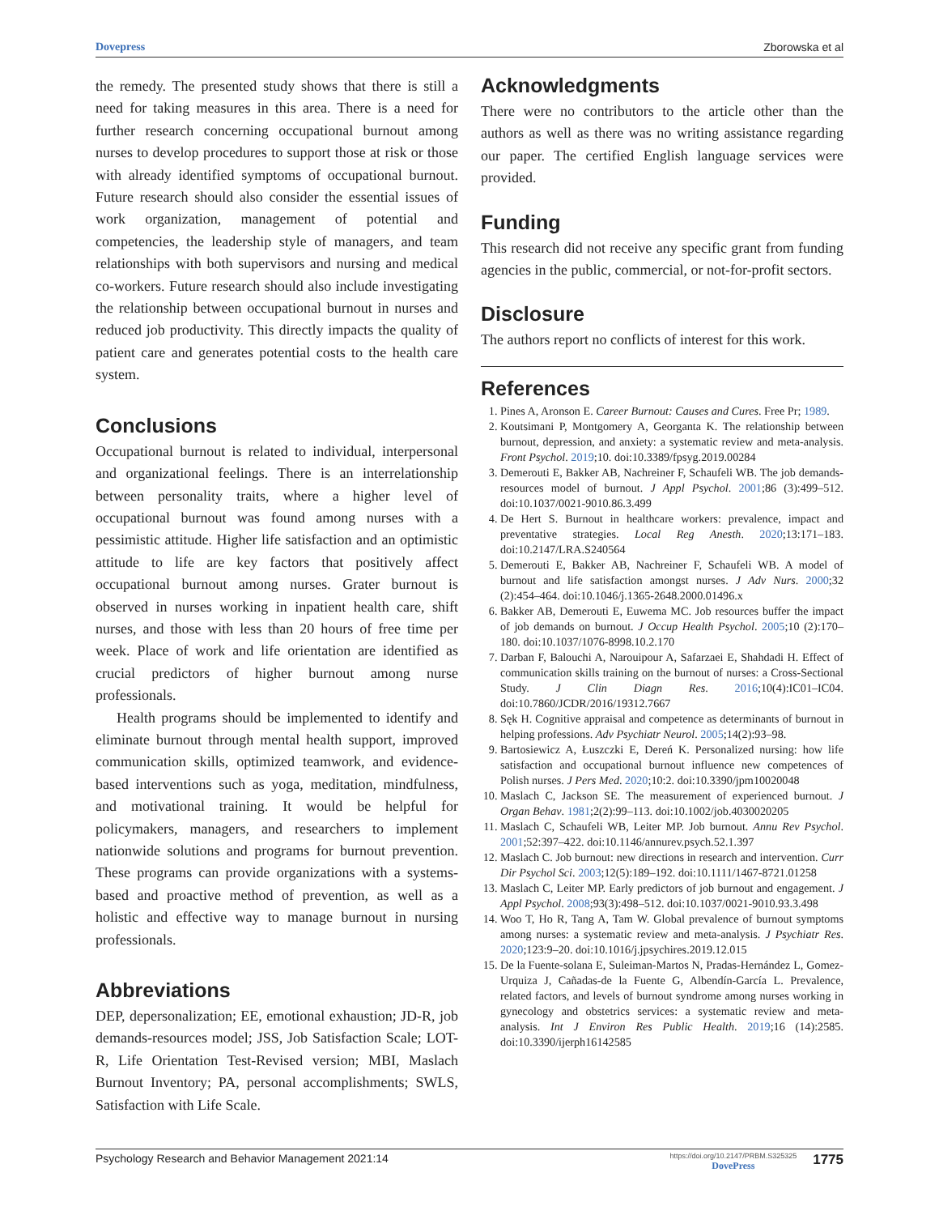Dovepress Zborowska et al
the remedy. The presented study shows that there is still a need for taking measures in this area. There is a need for further research concerning occupational burnout among nurses to develop procedures to support those at risk or those with already identified symptoms of occupational burnout. Future research should also consider the essential issues of work organization, management of potential and competencies, the leadership style of managers, and team relationships with both supervisors and nursing and medical co-workers. Future research should also include investigating the relationship between occupational burnout in nurses and reduced job productivity. This directly impacts the quality of patient care and generates potential costs to the health care system.
Conclusions
Occupational burnout is related to individual, interpersonal and organizational feelings. There is an interrelationship between personality traits, where a higher level of occupational burnout was found among nurses with a pessimistic attitude. Higher life satisfaction and an optimistic attitude to life are key factors that positively affect occupational burnout among nurses. Grater burnout is observed in nurses working in inpatient health care, shift nurses, and those with less than 20 hours of free time per week. Place of work and life orientation are identified as crucial predictors of higher burnout among nurse professionals.
Health programs should be implemented to identify and eliminate burnout through mental health support, improved communication skills, optimized teamwork, and evidence-based interventions such as yoga, meditation, mindfulness, and motivational training. It would be helpful for policymakers, managers, and researchers to implement nationwide solutions and programs for burnout prevention. These programs can provide organizations with a systems-based and proactive method of prevention, as well as a holistic and effective way to manage burnout in nursing professionals.
Abbreviations
DEP, depersonalization; EE, emotional exhaustion; JD-R, job demands-resources model; JSS, Job Satisfaction Scale; LOT-R, Life Orientation Test-Revised version; MBI, Maslach Burnout Inventory; PA, personal accomplishments; SWLS, Satisfaction with Life Scale.
Acknowledgments
There were no contributors to the article other than the authors as well as there was no writing assistance regarding our paper. The certified English language services were provided.
Funding
This research did not receive any specific grant from funding agencies in the public, commercial, or not-for-profit sectors.
Disclosure
The authors report no conflicts of interest for this work.
References
1. Pines A, Aronson E. Career Burnout: Causes and Cures. Free Pr; 1989.
2. Koutsimani P, Montgomery A, Georganta K. The relationship between burnout, depression, and anxiety: a systematic review and meta-analysis. Front Psychol. 2019;10. doi:10.3389/fpsyg.2019.00284
3. Demerouti E, Bakker AB, Nachreiner F, Schaufeli WB. The job demands-resources model of burnout. J Appl Psychol. 2001;86 (3):499–512. doi:10.1037/0021-9010.86.3.499
4. De Hert S. Burnout in healthcare workers: prevalence, impact and preventative strategies. Local Reg Anesth. 2020;13:171–183. doi:10.2147/LRA.S240564
5. Demerouti E, Bakker AB, Nachreiner F, Schaufeli WB. A model of burnout and life satisfaction amongst nurses. J Adv Nurs. 2000;32 (2):454–464. doi:10.1046/j.1365-2648.2000.01496.x
6. Bakker AB, Demerouti E, Euwema MC. Job resources buffer the impact of job demands on burnout. J Occup Health Psychol. 2005;10 (2):170–180. doi:10.1037/1076-8998.10.2.170
7. Darban F, Balouchi A, Narouipour A, Safarzaei E, Shahdadi H. Effect of communication skills training on the burnout of nurses: a Cross-Sectional Study. J Clin Diagn Res. 2016;10(4):IC01–IC04. doi:10.7860/JCDR/2016/19312.7667
8. Sęk H. Cognitive appraisal and competence as determinants of burnout in helping professions. Adv Psychiatr Neurol. 2005;14(2):93–98.
9. Bartosiewicz A, Łuszczki E, Dereń K. Personalized nursing: how life satisfaction and occupational burnout influence new competences of Polish nurses. J Pers Med. 2020;10:2. doi:10.3390/jpm10020048
10. Maslach C, Jackson SE. The measurement of experienced burnout. J Organ Behav. 1981;2(2):99–113. doi:10.1002/job.4030020205
11. Maslach C, Schaufeli WB, Leiter MP. Job burnout. Annu Rev Psychol. 2001;52:397–422. doi:10.1146/annurev.psych.52.1.397
12. Maslach C. Job burnout: new directions in research and intervention. Curr Dir Psychol Sci. 2003;12(5):189–192. doi:10.1111/1467-8721.01258
13. Maslach C, Leiter MP. Early predictors of job burnout and engagement. J Appl Psychol. 2008;93(3):498–512. doi:10.1037/0021-9010.93.3.498
14. Woo T, Ho R, Tang A, Tam W. Global prevalence of burnout symptoms among nurses: a systematic review and meta-analysis. J Psychiatr Res. 2020;123:9–20. doi:10.1016/j.jpsychires.2019.12.015
15. De la Fuente-solana E, Suleiman-Martos N, Pradas-Hernández L, Gomez-Urquiza J, Cañadas-de la Fuente G, Albendín-García L. Prevalence, related factors, and levels of burnout syndrome among nurses working in gynecology and obstetrics services: a systematic review and meta-analysis. Int J Environ Res Public Health. 2019;16 (14):2585. doi:10.3390/ijerph16142585
Psychology Research and Behavior Management 2021:14 https://doi.org/10.2147/PRBM.S325325
DovePress 1775